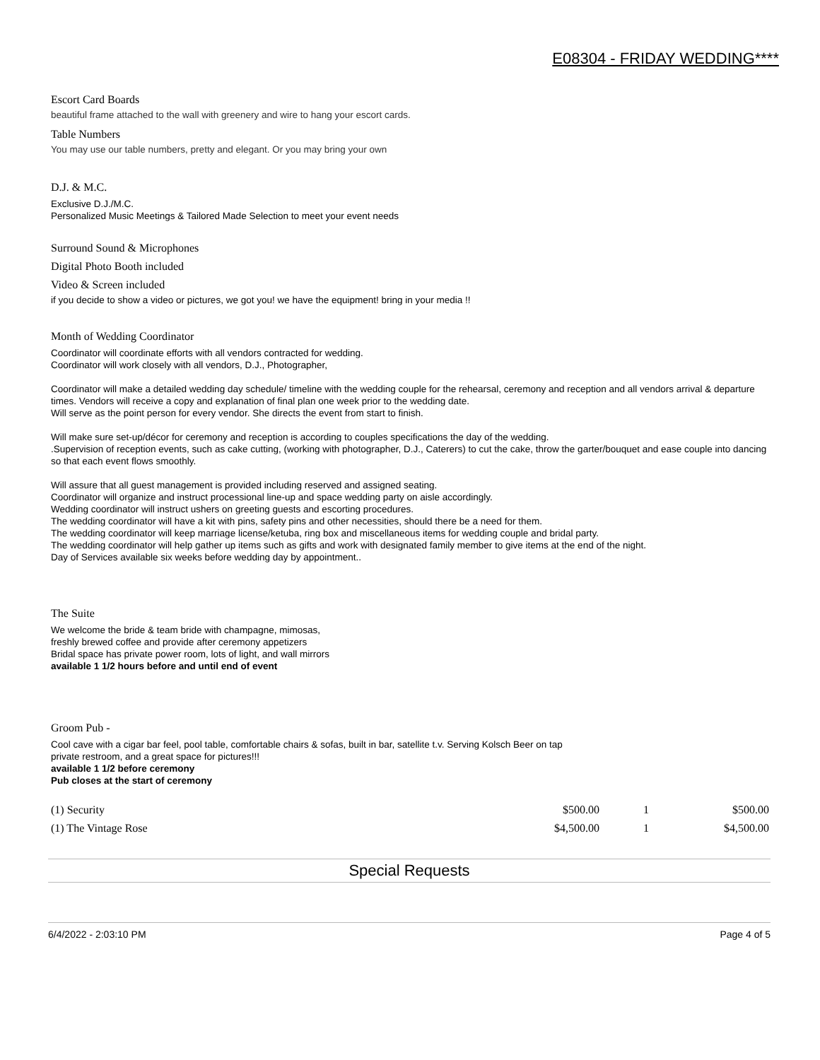E08304 - FRIDAY WEDDING****
Escort Card Boards
beautiful frame attached to the wall with greenery and wire to hang your escort cards.
Table Numbers
You may use our table numbers, pretty and elegant. Or you may bring your own
D.J. & M.C.
Exclusive D.J./M.C.
Personalized Music Meetings & Tailored Made Selection to meet your event needs
Surround Sound & Microphones
Digital Photo Booth included
Video & Screen included
if you decide to show a video or pictures, we got you! we have the equipment! bring in your media !!
Month of Wedding Coordinator
Coordinator will coordinate efforts with all vendors contracted for wedding.
Coordinator will work closely with all vendors, D.J., Photographer,
Coordinator will make a detailed wedding day schedule/ timeline with the wedding couple for the rehearsal, ceremony and reception and all vendors arrival & departure times. Vendors will receive a copy and explanation of final plan one week prior to the wedding date.
Will serve as the point person for every vendor. She directs the event from start to finish.
Will make sure set-up/décor for ceremony and reception is according to couples specifications the day of the wedding.
.Supervision of reception events, such as cake cutting, (working with photographer, D.J., Caterers) to cut the cake, throw the garter/bouquet and ease couple into dancing so that each event flows smoothly.
Will assure that all guest management is provided including reserved and assigned seating.
Coordinator will organize and instruct processional line-up and space wedding party on aisle accordingly.
Wedding coordinator will instruct ushers on greeting guests and escorting procedures.
The wedding coordinator will have a kit with pins, safety pins and other necessities, should there be a need for them.
The wedding coordinator will keep marriage license/ketuba, ring box and miscellaneous items for wedding couple and bridal party.
The wedding coordinator will help gather up items such as gifts and work with designated family member to give items at the end of the night.
Day of Services available six weeks before wedding day by appointment..
The Suite
We welcome the bride & team bride with champagne, mimosas,
freshly brewed coffee and provide after ceremony appetizers
Bridal space has private power room, lots of light, and wall mirrors
available 1 1/2 hours before and until end of event
Groom Pub -
Cool cave with a cigar bar feel, pool table, comfortable chairs & sofas, built in bar, satellite t.v. Serving Kolsch Beer on tap
private restroom, and a great space for pictures!!!
available 1 1/2 before ceremony
Pub closes at the start of ceremony
| (1) Security | $500.00 | 1 | $500.00 |
| (1) The Vintage Rose | $4,500.00 | 1 | $4,500.00 |
Special Requests
6/4/2022 - 2:03:10 PM Page 4 of 5